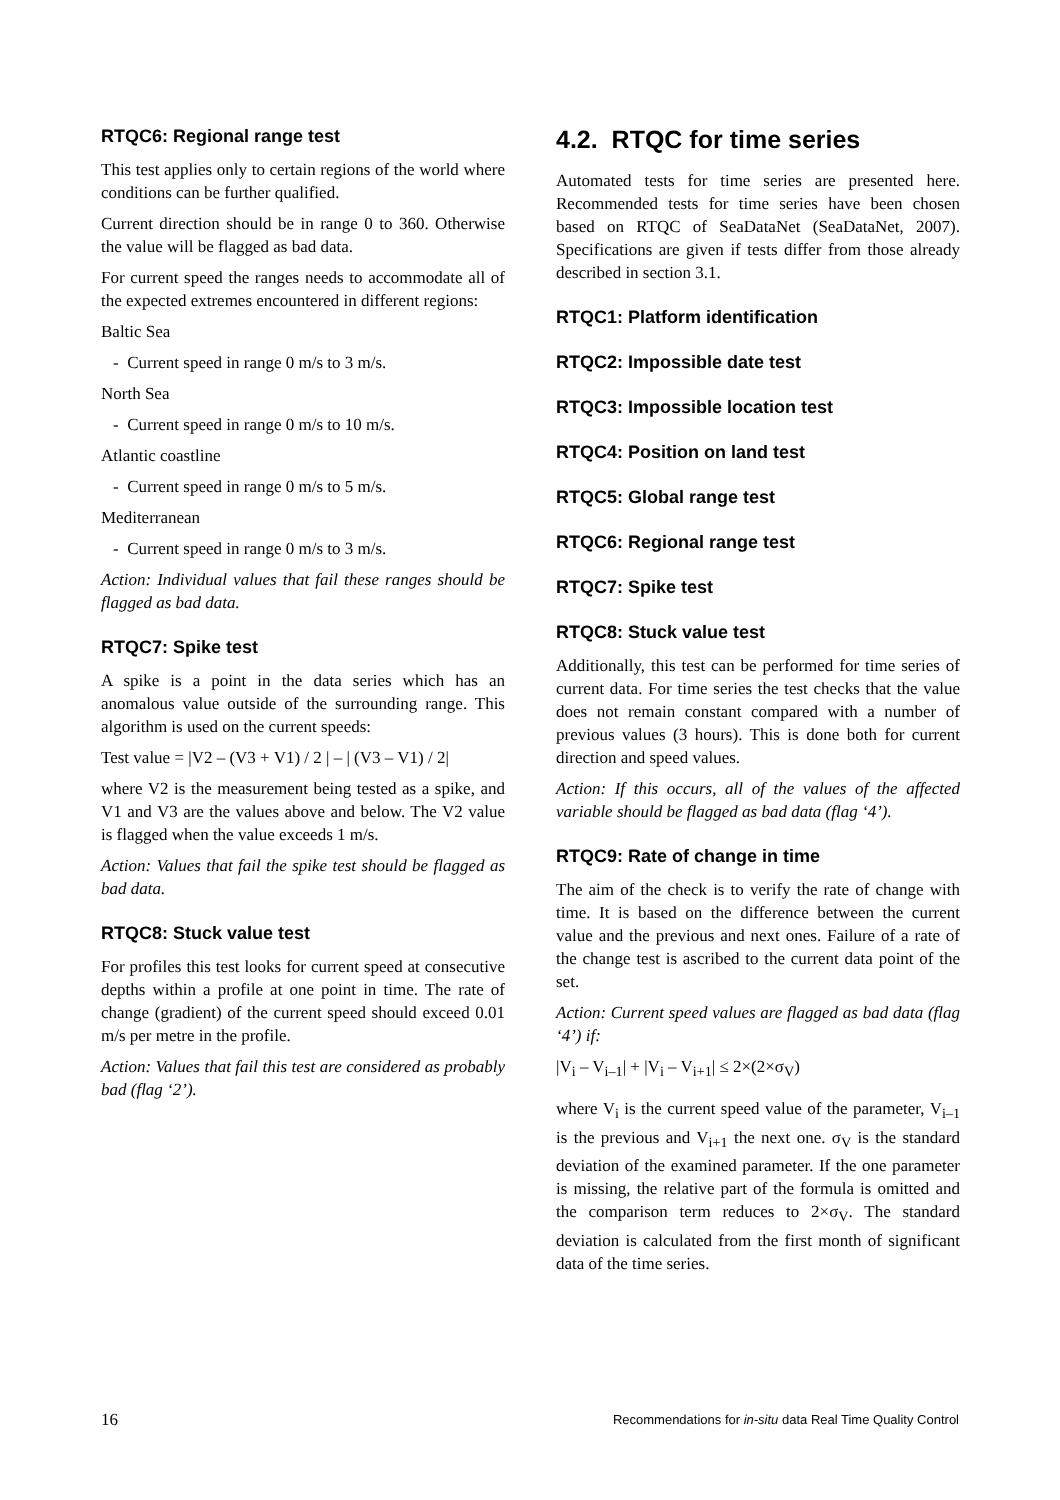RTQC6: Regional range test
This test applies only to certain regions of the world where conditions can be further qualified.
Current direction should be in range 0 to 360. Otherwise the value will be flagged as bad data.
For current speed the ranges needs to accommodate all of the expected extremes encountered in different regions:
Baltic Sea
- Current speed in range 0 m/s to 3 m/s.
North Sea
- Current speed in range 0 m/s to 10 m/s.
Atlantic coastline
- Current speed in range 0 m/s to 5 m/s.
Mediterranean
- Current speed in range 0 m/s to 3 m/s.
Action: Individual values that fail these ranges should be flagged as bad data.
RTQC7: Spike test
A spike is a point in the data series which has an anomalous value outside of the surrounding range. This algorithm is used on the current speeds:
Test value = |V2 – (V3 + V1) / 2 | – | (V3 – V1) / 2|
where V2 is the measurement being tested as a spike, and V1 and V3 are the values above and below. The V2 value is flagged when the value exceeds 1 m/s.
Action: Values that fail the spike test should be flagged as bad data.
RTQC8: Stuck value test
For profiles this test looks for current speed at consecutive depths within a profile at one point in time. The rate of change (gradient) of the current speed should exceed 0.01 m/s per metre in the profile.
Action: Values that fail this test are considered as probably bad (flag ‘2’).
4.2. RTQC for time series
Automated tests for time series are presented here. Recommended tests for time series have been chosen based on RTQC of SeaDataNet (SeaDataNet, 2007). Specifications are given if tests differ from those already described in section 3.1.
RTQC1: Platform identification
RTQC2: Impossible date test
RTQC3: Impossible location test
RTQC4: Position on land test
RTQC5: Global range test
RTQC6: Regional range test
RTQC7: Spike test
RTQC8: Stuck value test
Additionally, this test can be performed for time series of current data. For time series the test checks that the value does not remain constant compared with a number of previous values (3 hours). This is done both for current direction and speed values.
Action: If this occurs, all of the values of the affected variable should be flagged as bad data (flag ‘4’).
RTQC9: Rate of change in time
The aim of the check is to verify the rate of change with time. It is based on the difference between the current value and the previous and next ones. Failure of a rate of the change test is ascribed to the current data point of the set.
Action: Current speed values are flagged as bad data (flag ‘4’) if:
|V<sub>i</sub> – V<sub>i–1</sub>| + |V<sub>i</sub> – V<sub>i+1</sub>| ≤ 2×(2×σ<sub>V</sub>)
where V<sub>i</sub> is the current speed value of the parameter, V<sub>i–1</sub> is the previous and V<sub>i+1</sub> the next one. σ<sub>V</sub> is the standard deviation of the examined parameter. If the one parameter is missing, the relative part of the formula is omitted and the comparison term reduces to 2×σ<sub>V</sub>. The standard deviation is calculated from the first month of significant data of the time series.
16 Recommendations for in-situ data Real Time Quality Control